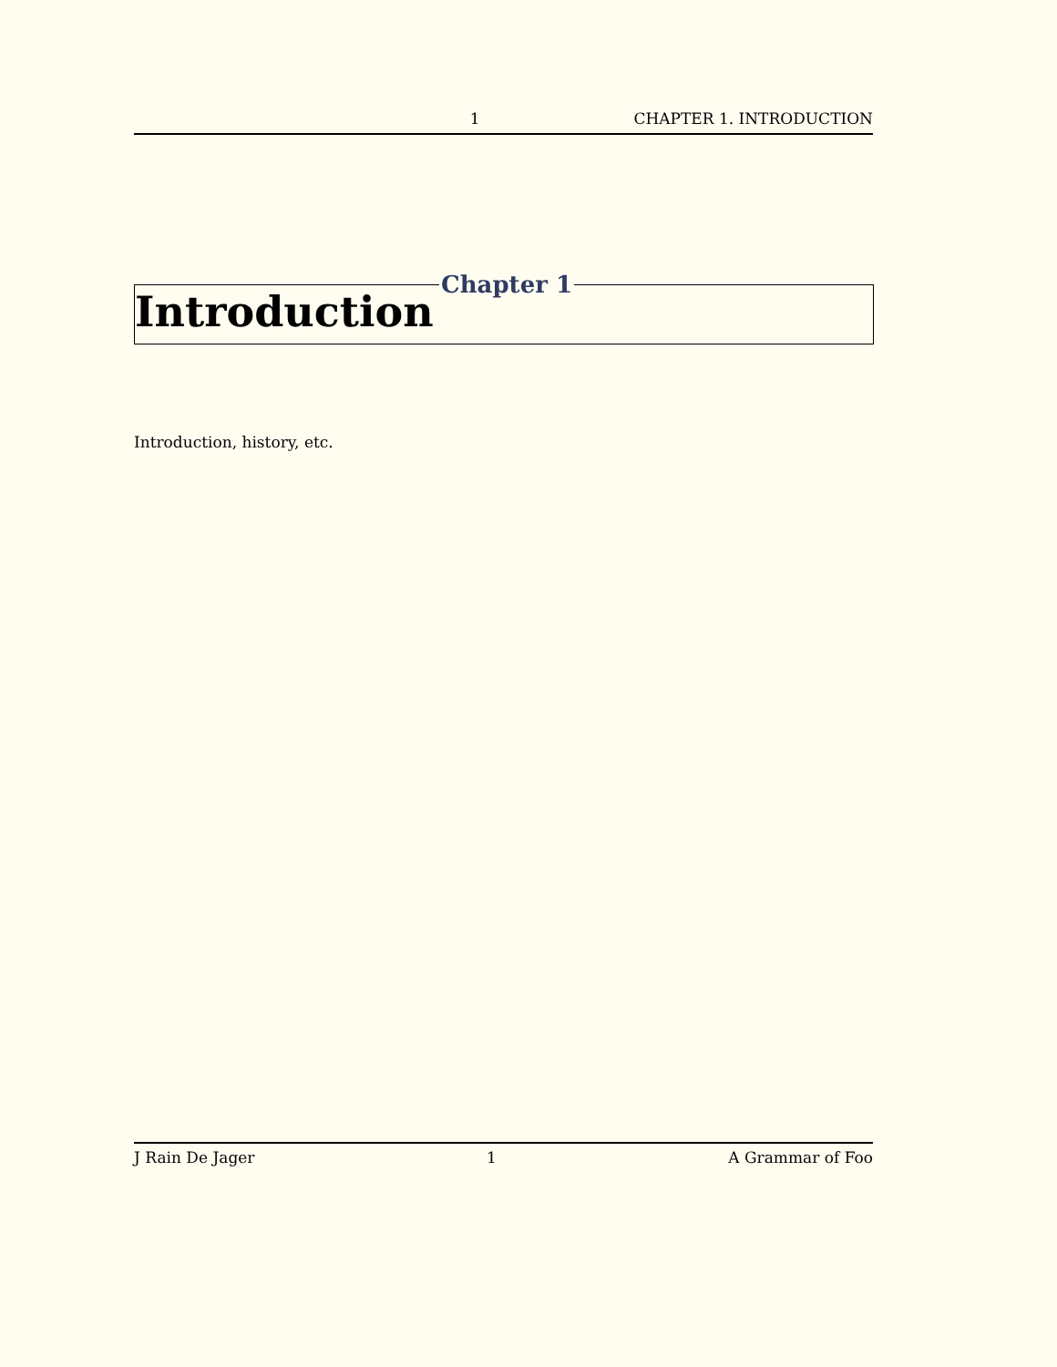1 CHAPTER 1. INTRODUCTION
Chapter 1
Introduction
Introduction, history, etc.
J Rain De Jager 1 A Grammar of Foo